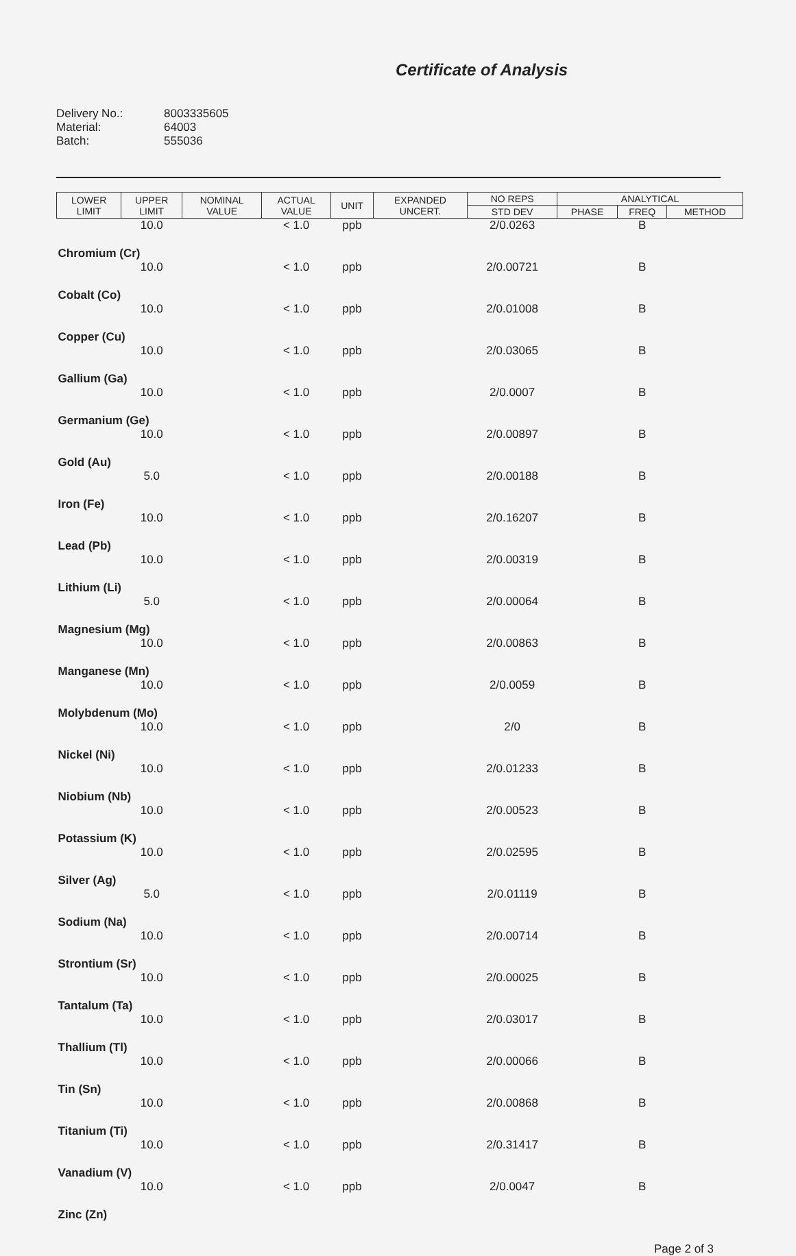Certificate of Analysis
Delivery No.: 8003335605
Material: 64003
Batch: 555036
| LOWER LIMIT | UPPER LIMIT | NOMINAL VALUE | ACTUAL VALUE | UNIT | EXPANDED UNCERT. | NO REPS | ANALYTICAL | | |
| --- | --- | --- | --- | --- | --- | --- | --- | --- | --- |
| | | | | | | STD DEV | PHASE | FREQ | METHOD |
| | 10.0 | | < 1.0 | ppb | | 2/0.0263 | | B | |
| Chromium (Cr) | | | | | | | | | |
| | 10.0 | | < 1.0 | ppb | | 2/0.00721 | | B | |
| Cobalt (Co) | | | | | | | | | |
| | 10.0 | | < 1.0 | ppb | | 2/0.01008 | | B | |
| Copper (Cu) | | | | | | | | | |
| | 10.0 | | < 1.0 | ppb | | 2/0.03065 | | B | |
| Gallium (Ga) | | | | | | | | | |
| | 10.0 | | < 1.0 | ppb | | 2/0.0007 | | B | |
| Germanium (Ge) | | | | | | | | | |
| | 10.0 | | < 1.0 | ppb | | 2/0.00897 | | B | |
| Gold (Au) | | | | | | | | | |
| | 5.0 | | < 1.0 | ppb | | 2/0.00188 | | B | |
| Iron (Fe) | | | | | | | | | |
| | 10.0 | | < 1.0 | ppb | | 2/0.16207 | | B | |
| Lead (Pb) | | | | | | | | | |
| | 10.0 | | < 1.0 | ppb | | 2/0.00319 | | B | |
| Lithium (Li) | | | | | | | | | |
| | 5.0 | | < 1.0 | ppb | | 2/0.00064 | | B | |
| Magnesium (Mg) | | | | | | | | | |
| | 10.0 | | < 1.0 | ppb | | 2/0.00863 | | B | |
| Manganese (Mn) | | | | | | | | | |
| | 10.0 | | < 1.0 | ppb | | 2/0.0059 | | B | |
| Molybdenum (Mo) | | | | | | | | | |
| | 10.0 | | < 1.0 | ppb | | 2/0 | | B | |
| Nickel (Ni) | | | | | | | | | |
| | 10.0 | | < 1.0 | ppb | | 2/0.01233 | | B | |
| Niobium (Nb) | | | | | | | | | |
| | 10.0 | | < 1.0 | ppb | | 2/0.00523 | | B | |
| Potassium (K) | | | | | | | | | |
| | 10.0 | | < 1.0 | ppb | | 2/0.02595 | | B | |
| Silver (Ag) | | | | | | | | | |
| | 5.0 | | < 1.0 | ppb | | 2/0.01119 | | B | |
| Sodium (Na) | | | | | | | | | |
| | 10.0 | | < 1.0 | ppb | | 2/0.00714 | | B | |
| Strontium (Sr) | | | | | | | | | |
| | 10.0 | | < 1.0 | ppb | | 2/0.00025 | | B | |
| Tantalum (Ta) | | | | | | | | | |
| | 10.0 | | < 1.0 | ppb | | 2/0.03017 | | B | |
| Thallium (Tl) | | | | | | | | | |
| | 10.0 | | < 1.0 | ppb | | 2/0.00066 | | B | |
| Tin (Sn) | | | | | | | | | |
| | 10.0 | | < 1.0 | ppb | | 2/0.00868 | | B | |
| Titanium (Ti) | | | | | | | | | |
| | 10.0 | | < 1.0 | ppb | | 2/0.31417 | | B | |
| Vanadium (V) | | | | | | | | | |
| | 10.0 | | < 1.0 | ppb | | 2/0.0047 | | B | |
| Zinc (Zn) | | | | | | | | | |
Page 2 of 3